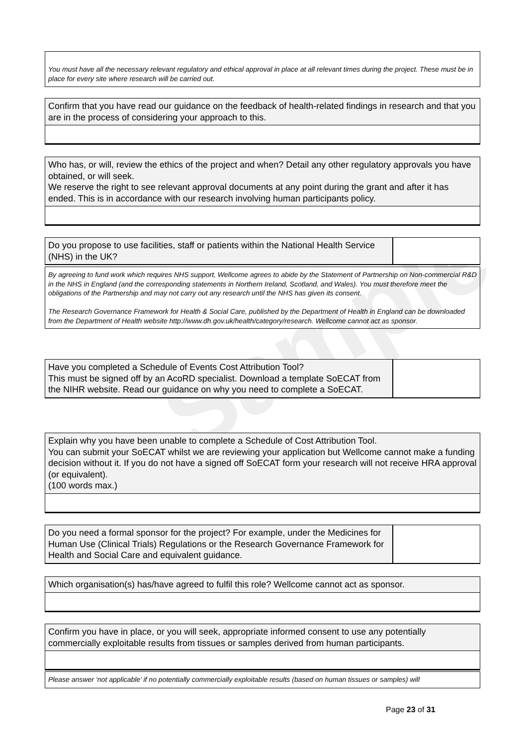Sample
You must have all the necessary relevant regulatory and ethical approval in place at all relevant times during the project. These must be in place for every site where research will be carried out.
Confirm that you have read our guidance on the feedback of health-related findings in research and that you are in the process of considering your approach to this.
Who has, or will, review the ethics of the project and when? Detail any other regulatory approvals you have obtained, or will seek.
We reserve the right to see relevant approval documents at any point during the grant and after it has ended. This is in accordance with our research involving human participants policy.
Do you propose to use facilities, staff or patients within the National Health Service (NHS) in the UK?
By agreeing to fund work which requires NHS support, Wellcome agrees to abide by the Statement of Partnership on Non-commercial R&D in the NHS in England (and the corresponding statements in Northern Ireland, Scotland, and Wales). You must therefore meet the obligations of the Partnership and may not carry out any research until the NHS has given its consent.
The Research Governance Framework for Health & Social Care, published by the Department of Health in England can be downloaded from the Department of Health website http://www.dh.gov.uk/health/category/research. Wellcome cannot act as sponsor.
Have you completed a Schedule of Events Cost Attribution Tool?
This must be signed off by an AcoRD specialist. Download a template SoECAT from the NIHR website. Read our guidance on why you need to complete a SoECAT.
Explain why you have been unable to complete a Schedule of Cost Attribution Tool.
You can submit your SoECAT whilst we are reviewing your application but Wellcome cannot make a funding decision without it. If you do not have a signed off SoECAT form your research will not receive HRA approval (or equivalent).
(100 words max.)
Do you need a formal sponsor for the project? For example, under the Medicines for Human Use (Clinical Trials) Regulations or the Research Governance Framework for Health and Social Care and equivalent guidance.
Which organisation(s) has/have agreed to fulfil this role? Wellcome cannot act as sponsor.
Confirm you have in place, or you will seek, appropriate informed consent to use any potentially commercially exploitable results from tissues or samples derived from human participants.
Please answer ‘not applicable’ if no potentially commercially exploitable results (based on human tissues or samples) will
Page 23 of 31